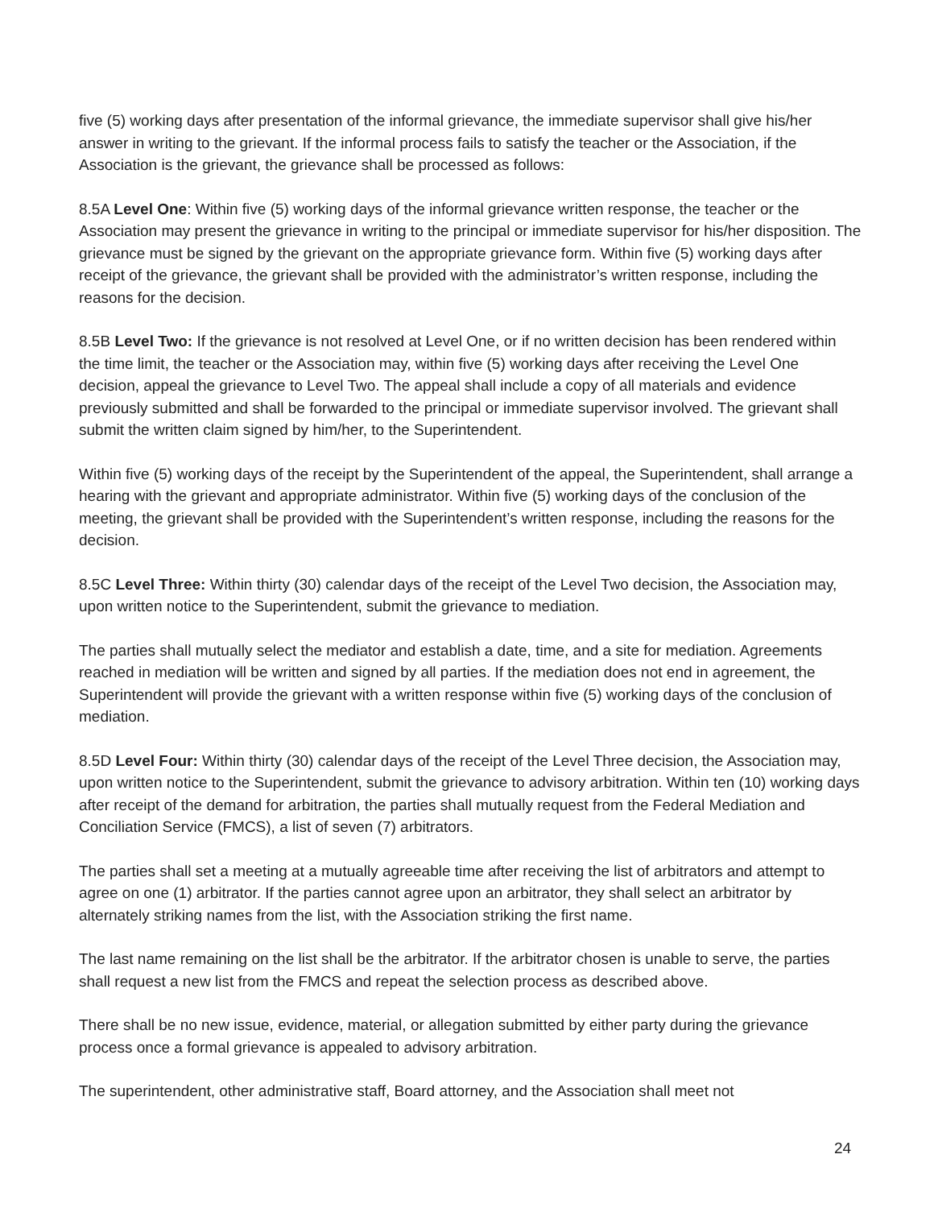five (5) working days after presentation of the informal grievance, the immediate supervisor shall give his/her answer in writing to the grievant. If the informal process fails to satisfy the teacher or the Association, if the Association is the grievant, the grievance shall be processed as follows:
8.5A Level One: Within five (5) working days of the informal grievance written response, the teacher or the Association may present the grievance in writing to the principal or immediate supervisor for his/her disposition. The grievance must be signed by the grievant on the appropriate grievance form. Within five (5) working days after receipt of the grievance, the grievant shall be provided with the administrator’s written response, including the reasons for the decision.
8.5B Level Two: If the grievance is not resolved at Level One, or if no written decision has been rendered within the time limit, the teacher or the Association may, within five (5) working days after receiving the Level One decision, appeal the grievance to Level Two. The appeal shall include a copy of all materials and evidence previously submitted and shall be forwarded to the principal or immediate supervisor involved. The grievant shall submit the written claim signed by him/her, to the Superintendent.
Within five (5) working days of the receipt by the Superintendent of the appeal, the Superintendent, shall arrange a hearing with the grievant and appropriate administrator. Within five (5) working days of the conclusion of the meeting, the grievant shall be provided with the Superintendent’s written response, including the reasons for the decision.
8.5C Level Three: Within thirty (30) calendar days of the receipt of the Level Two decision, the Association may, upon written notice to the Superintendent, submit the grievance to mediation.
The parties shall mutually select the mediator and establish a date, time, and a site for mediation. Agreements reached in mediation will be written and signed by all parties. If the mediation does not end in agreement, the Superintendent will provide the grievant with a written response within five (5) working days of the conclusion of mediation.
8.5D Level Four: Within thirty (30) calendar days of the receipt of the Level Three decision, the Association may, upon written notice to the Superintendent, submit the grievance to advisory arbitration. Within ten (10) working days after receipt of the demand for arbitration, the parties shall mutually request from the Federal Mediation and Conciliation Service (FMCS), a list of seven (7) arbitrators.
The parties shall set a meeting at a mutually agreeable time after receiving the list of arbitrators and attempt to agree on one (1) arbitrator. If the parties cannot agree upon an arbitrator, they shall select an arbitrator by alternately striking names from the list, with the Association striking the first name.
The last name remaining on the list shall be the arbitrator. If the arbitrator chosen is unable to serve, the parties shall request a new list from the FMCS and repeat the selection process as described above.
There shall be no new issue, evidence, material, or allegation submitted by either party during the grievance process once a formal grievance is appealed to advisory arbitration.
The superintendent, other administrative staff, Board attorney, and the Association shall meet not
24